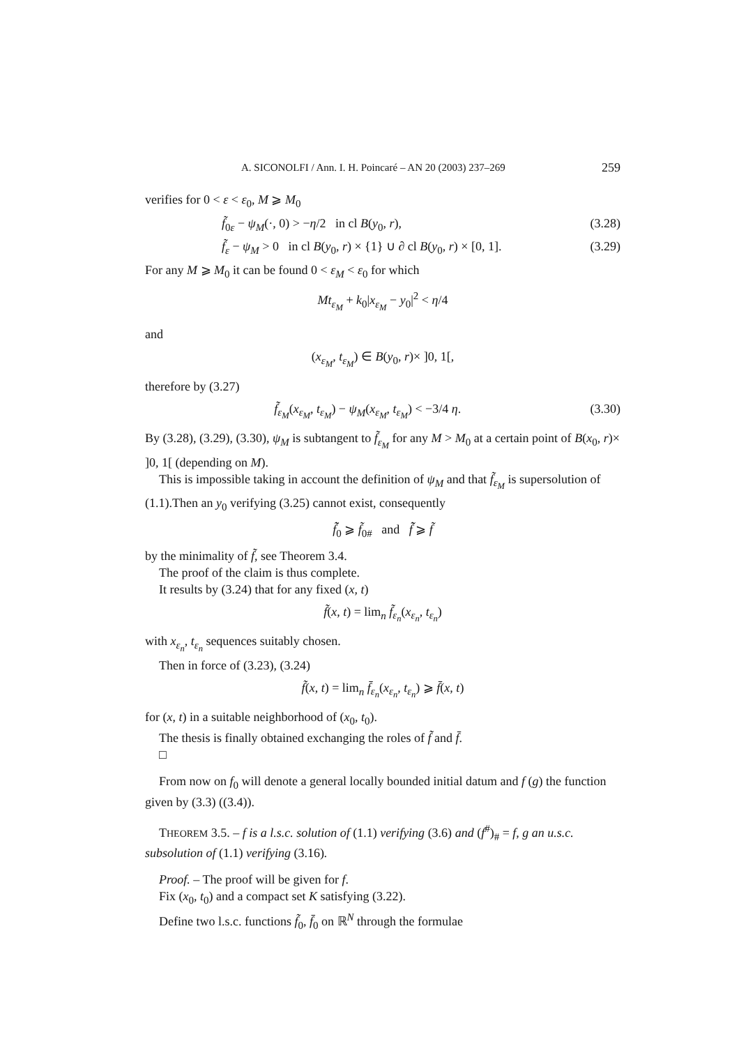A. SICONOLFI / Ann. I. H. Poincaré – AN 20 (2003) 237–269 259
verifies for 0 < ε < ε<sub>0</sub>, M ⩾ M<sub>0</sub>
f̃<sub>0ε</sub> − ψ<sub>M</sub>(·, 0) > −η/2 in cl B(y<sub>0</sub>, r), (3.28)
f̃<sub>ε</sub> − ψ<sub>M</sub> > 0 in cl B(y<sub>0</sub>, r) × {1} ∪ ∂ cl B(y<sub>0</sub>, r) × [0, 1]. (3.29)
For any M ⩾ M<sub>0</sub> it can be found 0 < ε<sub>M</sub> < ε<sub>0</sub> for which
Mt<sub>ε<sub>M</sub></sub> + k<sub>0</sub>|x<sub>ε<sub>M</sub></sub> − y<sub>0</sub>|<sup>2</sup> < η/4
and
(x<sub>ε<sub>M</sub></sub>, t<sub>ε<sub>M</sub></sub>) ∈ B(y<sub>0</sub>, r)× ]0, 1[,
therefore by (3.27)
f̃<sub>ε<sub>M</sub></sub>(x<sub>ε<sub>M</sub></sub>, t<sub>ε<sub>M</sub></sub>) − ψ<sub>M</sub>(x<sub>ε<sub>M</sub></sub>, t<sub>ε<sub>M</sub></sub>) < −3/4 η. (3.30)
By (3.28), (3.29), (3.30), ψ<sub>M</sub> is subtangent to f̃<sub>ε<sub>M</sub></sub> for any M > M<sub>0</sub> at a certain point of B(x<sub>0</sub>, r)× ]0, 1[ (depending on M).
This is impossible taking in account the definition of ψ<sub>M</sub> and that f̃<sub>ε<sub>M</sub></sub> is supersolution of (1.1).Then an y<sub>0</sub> verifying (3.25) cannot exist, consequently
f̃̃<sub>0</sub> ⩾ f̃<sub>0#</sub> and f̃̃ ⩾ f̃
by the minimality of f̃, see Theorem 3.4.
The proof of the claim is thus complete.
It results by (3.24) that for any fixed (x, t)
f̃(x, t) = lim<sub>n</sub> f̃<sub>ε<sub>n</sub></sub>(x<sub>ε<sub>n</sub></sub>, t<sub>ε<sub>n</sub></sub>)
with x<sub>ε<sub>n</sub></sub>, t<sub>ε<sub>n</sub></sub> sequences suitably chosen.
Then in force of (3.23), (3.24)
f̃(x, t) = lim<sub>n</sub> f̄<sub>ε<sub>n</sub></sub>(x<sub>ε<sub>n</sub></sub>, t<sub>ε<sub>n</sub></sub>) ⩾ f̄(x, t)
for (x, t) in a suitable neighborhood of (x<sub>0</sub>, t<sub>0</sub>).
The thesis is finally obtained exchanging the roles of f̃ and f̄.
□
From now on f<sub>0</sub> will denote a general locally bounded initial datum and f (g) the function given by (3.3) ((3.4)).
THEOREM 3.5. – f is a l.s.c. solution of (1.1) verifying (3.6) and (f<sup>#</sup>)<sub>#</sub> = f, g an u.s.c. subsolution of (1.1) verifying (3.16).
Proof. – The proof will be given for f.
Fix (x<sub>0</sub>, t<sub>0</sub>) and a compact set K satisfying (3.22).
Define two l.s.c. functions f̃<sub>0</sub>, f̄<sub>0</sub> on ℝ<sup>N</sup> through the formulae